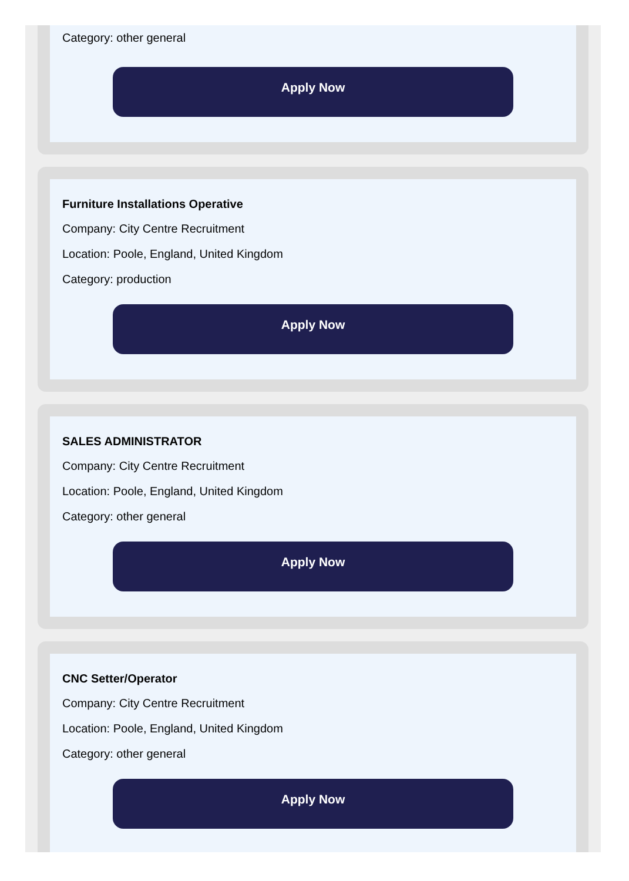Category: other general
Apply Now
Furniture Installations Operative
Company: City Centre Recruitment
Location: Poole, England, United Kingdom
Category: production
Apply Now
SALES ADMINISTRATOR
Company: City Centre Recruitment
Location: Poole, England, United Kingdom
Category: other general
Apply Now
CNC Setter/Operator
Company: City Centre Recruitment
Location: Poole, England, United Kingdom
Category: other general
Apply Now